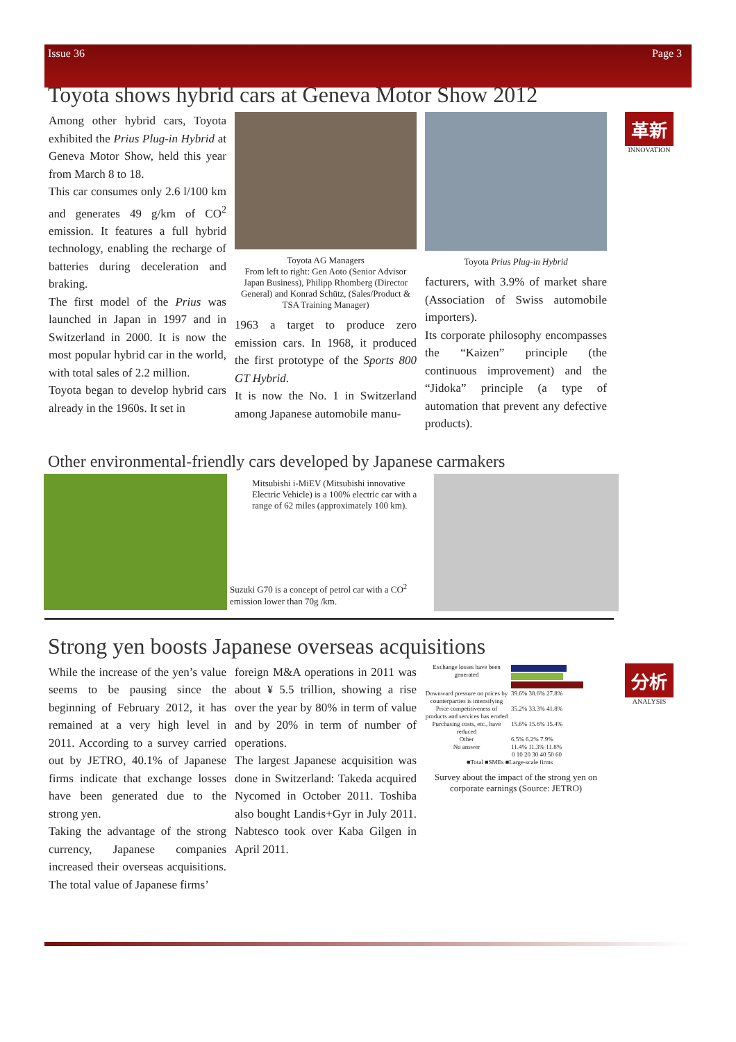Issue 36 Page 3
Toyota shows hybrid cars at Geneva Motor Show 2012
Among other hybrid cars, Toyota exhibited the Prius Plug-in Hybrid at Geneva Motor Show, held this year from March 8 to 18.
This car consumes only 2.6 l/100 km and generates 49 g/km of CO<sup>2</sup> emission. It features a full hybrid technology, enabling the recharge of batteries during deceleration and braking.
The first model of the Prius was launched in Japan in 1997 and in Switzerland in 2000. It is now the most popular hybrid car in the world, with total sales of 2.2 million.
Toyota began to develop hybrid cars already in the 1960s. It set in
Toyota AG Managers
From left to right: Gen Aoto (Senior Advisor Japan Business), Philipp Rhomberg (Director General) and Konrad Schütz, (Sales/Product & TSA Training Manager)
1963 a target to produce zero emission cars. In 1968, it produced the first prototype of the Sports 800 GT Hybrid.
It is now the No. 1 in Switzerland among Japanese automobile manu-
Toyota Prius Plug-in Hybrid
facturers, with 3.9% of market share (Association of Swiss automobile importers).
Its corporate philosophy encompasses the “Kaizen” principle (the continuous improvement) and the “Jidoka” principle (a type of automation that prevent any defective products).
革新
INNOVATION
Other environmental-friendly cars developed by Japanese carmakers
Mitsubishi i-MiEV (Mitsubishi innovative Electric Vehicle) is a 100% electric car with a range of 62 miles (approximately 100 km).
Suzuki G70 is a concept of petrol car with a CO<sup>2</sup> emission lower than 70g /km.
Strong yen boosts Japanese overseas acquisitions
While the increase of the yen’s value seems to be pausing since the beginning of February 2012, it has remained at a very high level in 2011. According to a survey carried out by JETRO, 40.1% of Japanese firms indicate that exchange losses have been generated due to the strong yen.
Taking the advantage of the strong currency, Japanese companies increased their overseas acquisitions. The total value of Japanese firms’
foreign M&A operations in 2011 was about ¥ 5.5 trillion, showing a rise over the year by 80% in term of value and by 20% in term of number of operations.
The largest Japanese acquisition was done in Switzerland: Takeda acquired Nycomed in October 2011. Toshiba also bought Landis+Gyr in July 2011. Nabtesco took over Kaba Gilgen in April 2011.
Exchange losses have been generated
Downward pressure on prices by counterparties is intensifying
39.6% 38.6% 27.8%
Price competitiveness of products and services has eroded
35.2% 33.3% 41.8%
Purchasing costs, etc., have reduced
15.6% 15.6% 15.4%
Other 6.5% 6.2% 7.9%
No answer 11.4% 11.3% 11.8%
0 10 20 30 40 50 60
■Total ■SMEs ■Large-scale firms
Survey about the impact of the strong yen on corporate earnings (Source: JETRO)
分析
ANALYSIS